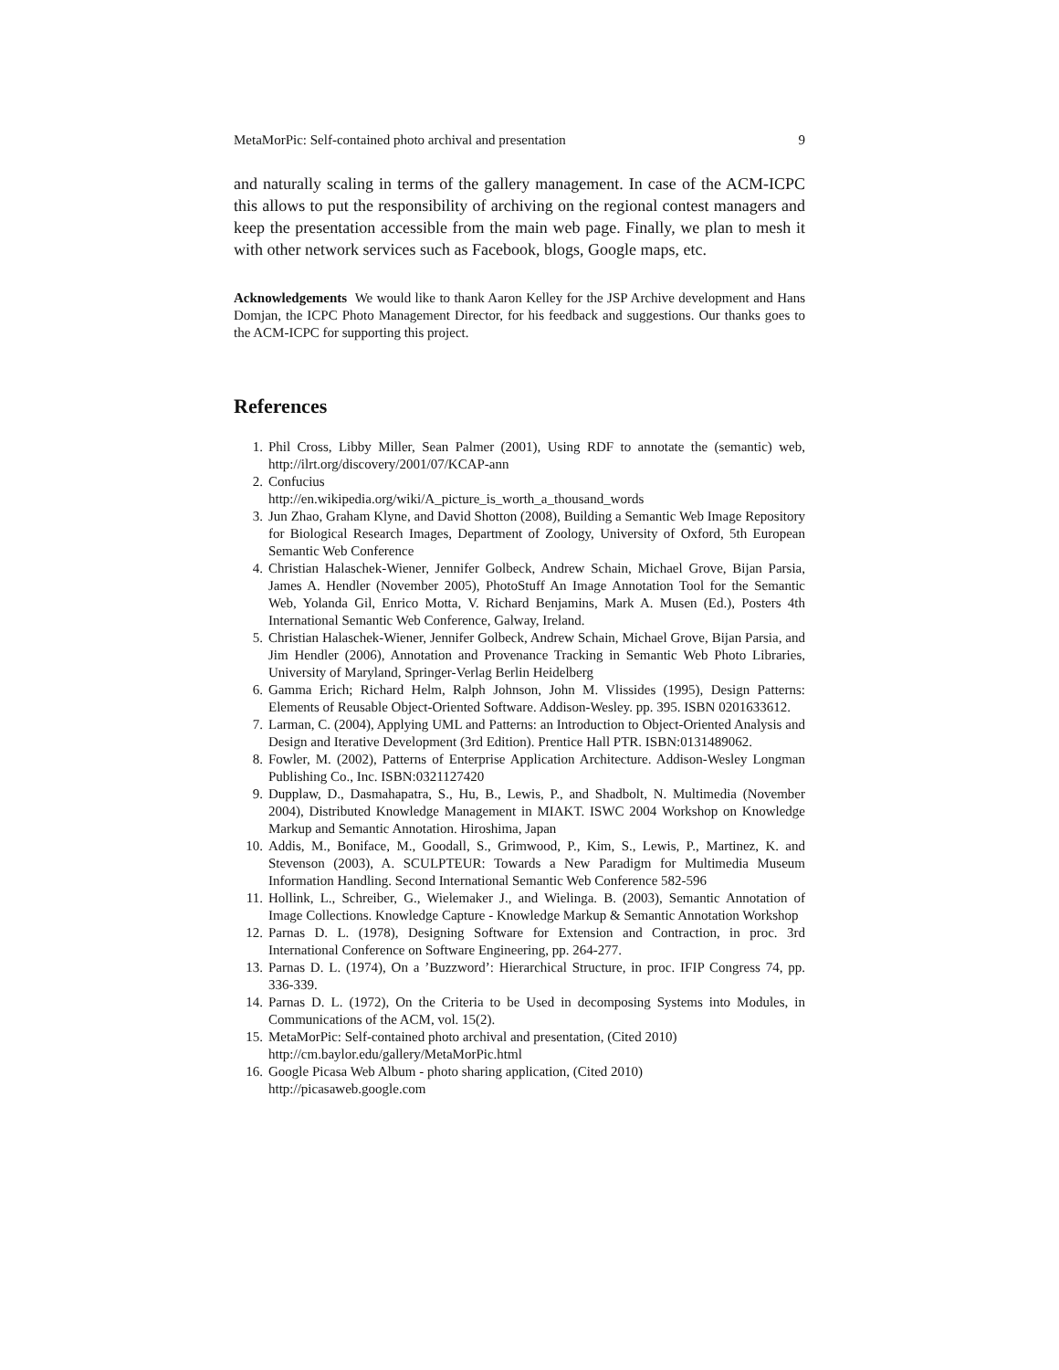MetaMorPic: Self-contained photo archival and presentation 9
and naturally scaling in terms of the gallery management. In case of the ACM-ICPC this allows to put the responsibility of archiving on the regional contest managers and keep the presentation accessible from the main web page. Finally, we plan to mesh it with other network services such as Facebook, blogs, Google maps, etc.
Acknowledgements We would like to thank Aaron Kelley for the JSP Archive development and Hans Domjan, the ICPC Photo Management Director, for his feedback and suggestions. Our thanks goes to the ACM-ICPC for supporting this project.
References
1. Phil Cross, Libby Miller, Sean Palmer (2001), Using RDF to annotate the (semantic) web, http://ilrt.org/discovery/2001/07/KCAP-ann
2. Confucius
http://en.wikipedia.org/wiki/A_picture_is_worth_a_thousand_words
3. Jun Zhao, Graham Klyne, and David Shotton (2008), Building a Semantic Web Image Repository for Biological Research Images, Department of Zoology, University of Oxford, 5th European Semantic Web Conference
4. Christian Halaschek-Wiener, Jennifer Golbeck, Andrew Schain, Michael Grove, Bijan Parsia, James A. Hendler (November 2005), PhotoStuff An Image Annotation Tool for the Semantic Web, Yolanda Gil, Enrico Motta, V. Richard Benjamins, Mark A. Musen (Ed.), Posters 4th International Semantic Web Conference, Galway, Ireland.
5. Christian Halaschek-Wiener, Jennifer Golbeck, Andrew Schain, Michael Grove, Bijan Parsia, and Jim Hendler (2006), Annotation and Provenance Tracking in Semantic Web Photo Libraries, University of Maryland, Springer-Verlag Berlin Heidelberg
6. Gamma Erich; Richard Helm, Ralph Johnson, John M. Vlissides (1995), Design Patterns: Elements of Reusable Object-Oriented Software. Addison-Wesley. pp. 395. ISBN 0201633612.
7. Larman, C. (2004), Applying UML and Patterns: an Introduction to Object-Oriented Analysis and Design and Iterative Development (3rd Edition). Prentice Hall PTR. ISBN:0131489062.
8. Fowler, M. (2002), Patterns of Enterprise Application Architecture. Addison-Wesley Longman Publishing Co., Inc. ISBN:0321127420
9. Dupplaw, D., Dasmahapatra, S., Hu, B., Lewis, P., and Shadbolt, N. Multimedia (November 2004), Distributed Knowledge Management in MIAKT. ISWC 2004 Workshop on Knowledge Markup and Semantic Annotation. Hiroshima, Japan
10. Addis, M., Boniface, M., Goodall, S., Grimwood, P., Kim, S., Lewis, P., Martinez, K. and Stevenson (2003), A. SCULPTEUR: Towards a New Paradigm for Multimedia Museum Information Handling. Second International Semantic Web Conference 582-596
11. Hollink, L., Schreiber, G., Wielemaker J., and Wielinga. B. (2003), Semantic Annotation of Image Collections. Knowledge Capture - Knowledge Markup & Semantic Annotation Workshop
12. Parnas D. L. (1978), Designing Software for Extension and Contraction, in proc. 3rd International Conference on Software Engineering, pp. 264-277.
13. Parnas D. L. (1974), On a ’Buzzword’: Hierarchical Structure, in proc. IFIP Congress 74, pp. 336-339.
14. Parnas D. L. (1972), On the Criteria to be Used in decomposing Systems into Modules, in Communications of the ACM, vol. 15(2).
15. MetaMorPic: Self-contained photo archival and presentation, (Cited 2010)
http://cm.baylor.edu/gallery/MetaMorPic.html
16. Google Picasa Web Album - photo sharing application, (Cited 2010)
http://picasaweb.google.com